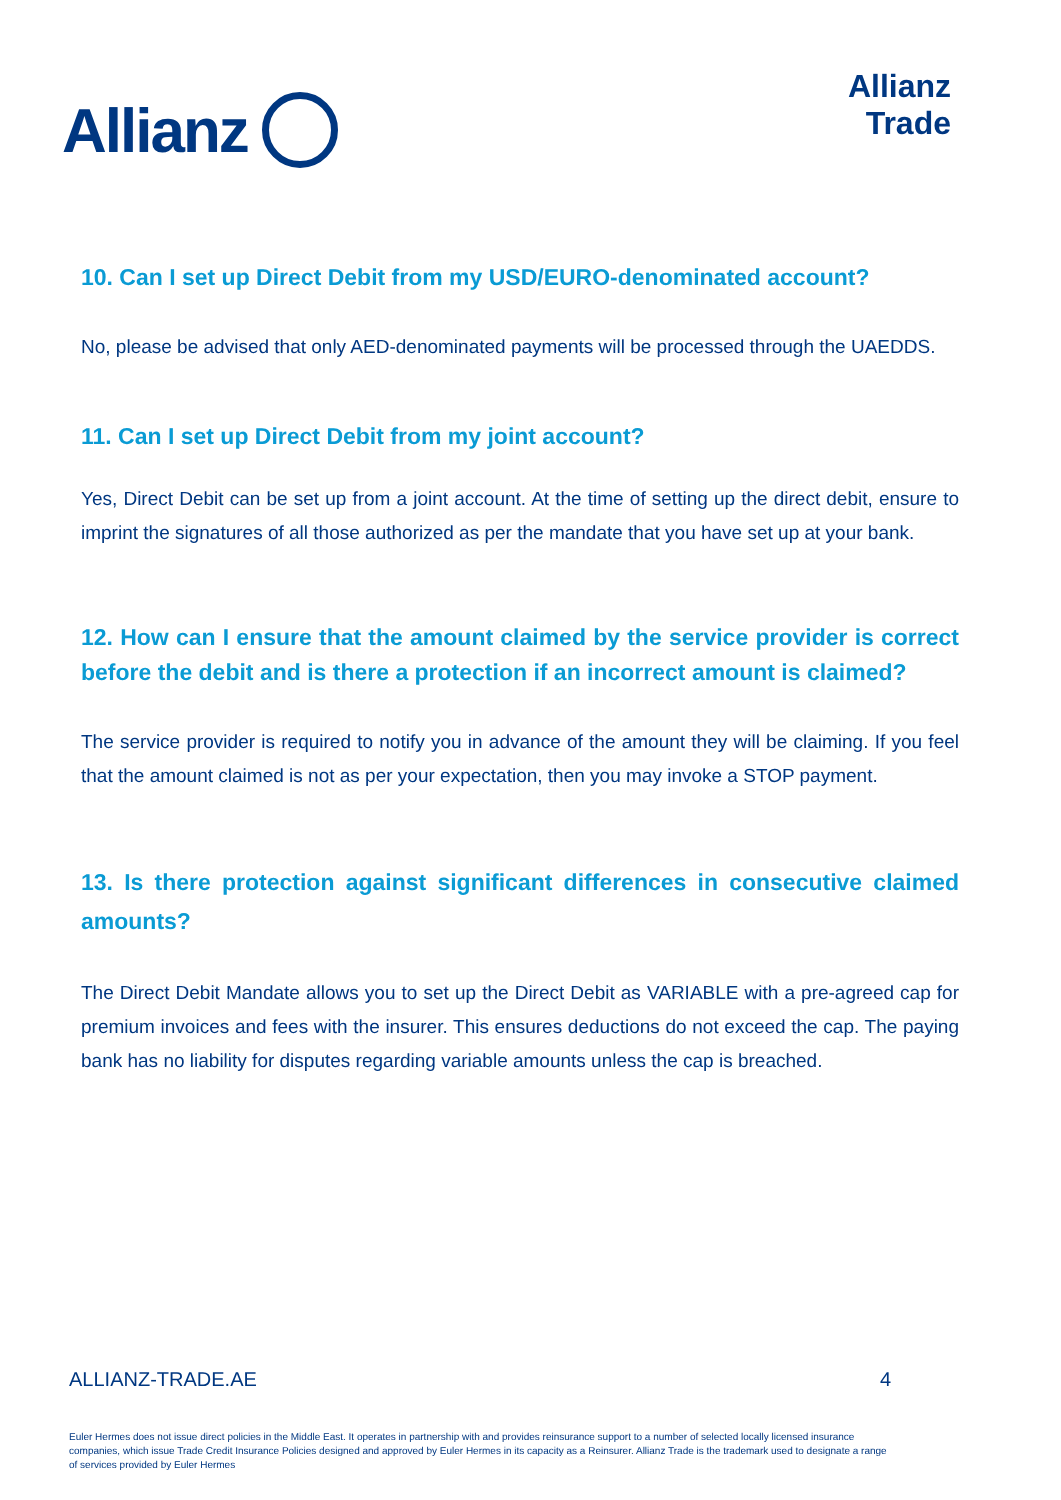Allianz
Allianz
Trade
10. Can I set up Direct Debit from my USD/EURO-denominated account?
No, please be advised that only AED-denominated payments will be processed through the UAEDDS.
11. Can I set up Direct Debit from my joint account?
Yes, Direct Debit can be set up from a joint account. At the time of setting up the direct debit, ensure to imprint the signatures of all those authorized as per the mandate that you have set up at your bank.
12. How can I ensure that the amount claimed by the service provider is correct before the debit and is there a protection if an incorrect amount is claimed?
The service provider is required to notify you in advance of the amount they will be claiming. If you feel that the amount claimed is not as per your expectation, then you may invoke a STOP payment.
13. Is there protection against significant differences in consecutive claimed amounts?
The Direct Debit Mandate allows you to set up the Direct Debit as VARIABLE with a pre-agreed cap for premium invoices and fees with the insurer. This ensures deductions do not exceed the cap. The paying bank has no liability for disputes regarding variable amounts unless the cap is breached.
ALLIANZ-TRADE.AE 4
Euler Hermes does not issue direct policies in the Middle East. It operates in partnership with and provides reinsurance support to a number of selected locally licensed insurance companies, which issue Trade Credit Insurance Policies designed and approved by Euler Hermes in its capacity as a Reinsurer. Allianz Trade is the trademark used to designate a range of services provided by Euler Hermes